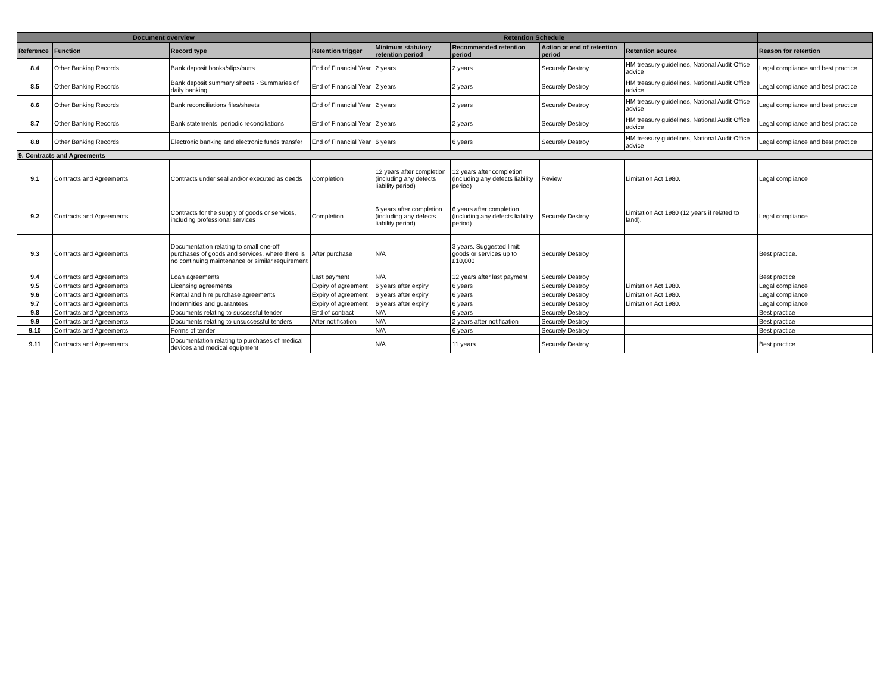| Document overview | | | Retention Schedule | | | | | |
| --- | --- | --- | --- | --- | --- | --- | --- | --- |
| Reference | Function | Record type | Retention trigger | Minimum statutory retention period | Recommended retention period | Action at end of retention period | Retention source | Reason for retention |
| 8.4 | Other Banking Records | Bank deposit books/slips/butts | End of Financial Year | 2 years | 2 years | Securely Destroy | HM treasury guidelines, National Audit Office advice | Legal compliance and best practice |
| 8.5 | Other Banking Records | Bank deposit summary sheets - Summaries of daily banking | End of Financial Year | 2 years | 2 years | Securely Destroy | HM treasury guidelines, National Audit Office advice | Legal compliance and best practice |
| 8.6 | Other Banking Records | Bank reconciliations files/sheets | End of Financial Year | 2 years | 2 years | Securely Destroy | HM treasury guidelines, National Audit Office advice | Legal compliance and best practice |
| 8.7 | Other Banking Records | Bank statements, periodic reconciliations | End of Financial Year | 2 years | 2 years | Securely Destroy | HM treasury guidelines, National Audit Office advice | Legal compliance and best practice |
| 8.8 | Other Banking Records | Electronic banking and electronic funds transfer | End of Financial Year | 6 years | 6 years | Securely Destroy | HM treasury guidelines, National Audit Office advice | Legal compliance and best practice |
| 9. Contracts and Agreements | | | | | | | | |
| 9.1 | Contracts and Agreements | Contracts under seal and/or executed as deeds | Completion | 12 years after completion (including any defects liability period) | 12 years after completion (including any defects liability period) | Review | Limitation Act 1980. | Legal compliance |
| 9.2 | Contracts and Agreements | Contracts for the supply of goods or services, including professional services | Completion | 6 years after completion (including any defects liability period) | 6 years after completion (including any defects liability period) | Securely Destroy | Limitation Act 1980 (12 years if related to land). | Legal compliance |
| 9.3 | Contracts and Agreements | Documentation relating to small one-off purchases of goods and services, where there is no continuing maintenance or similar requirement | After purchase | N/A | 3 years. Suggested limit: goods or services up to £10,000 | Securely Destroy | | Best practice. |
| 9.4 | Contracts and Agreements | Loan agreements | Last payment | N/A | 12 years after last payment | Securely Destroy | | Best practice |
| 9.5 | Contracts and Agreements | Licensing agreements | Expiry of agreement | 6 years after expiry | 6 years | Securely Destroy | Limitation Act 1980. | Legal compliance |
| 9.6 | Contracts and Agreements | Rental and hire purchase agreements | Expiry of agreement | 6 years after expiry | 6 years | Securely Destroy | Limitation Act 1980. | Legal compliance |
| 9.7 | Contracts and Agreements | Indemnities and guarantees | Expiry of agreement | 6 years after expiry | 6 years | Securely Destroy | Limitation Act 1980. | Legal compliance |
| 9.8 | Contracts and Agreements | Documents relating to successful tender | End of contract | N/A | 6 years | Securely Destroy | | Best practice |
| 9.9 | Contracts and Agreements | Documents relating to unsuccessful tenders | After notification | N/A | 2 years after notification | Securely Destroy | | Best practice |
| 9.10 | Contracts and Agreements | Forms of tender | | N/A | 6 years | Securely Destroy | | Best practice |
| 9.11 | Contracts and Agreements | Documentation relating to purchases of medical devices and medical equipment | | N/A | 11 years | Securely Destroy | | Best practice |